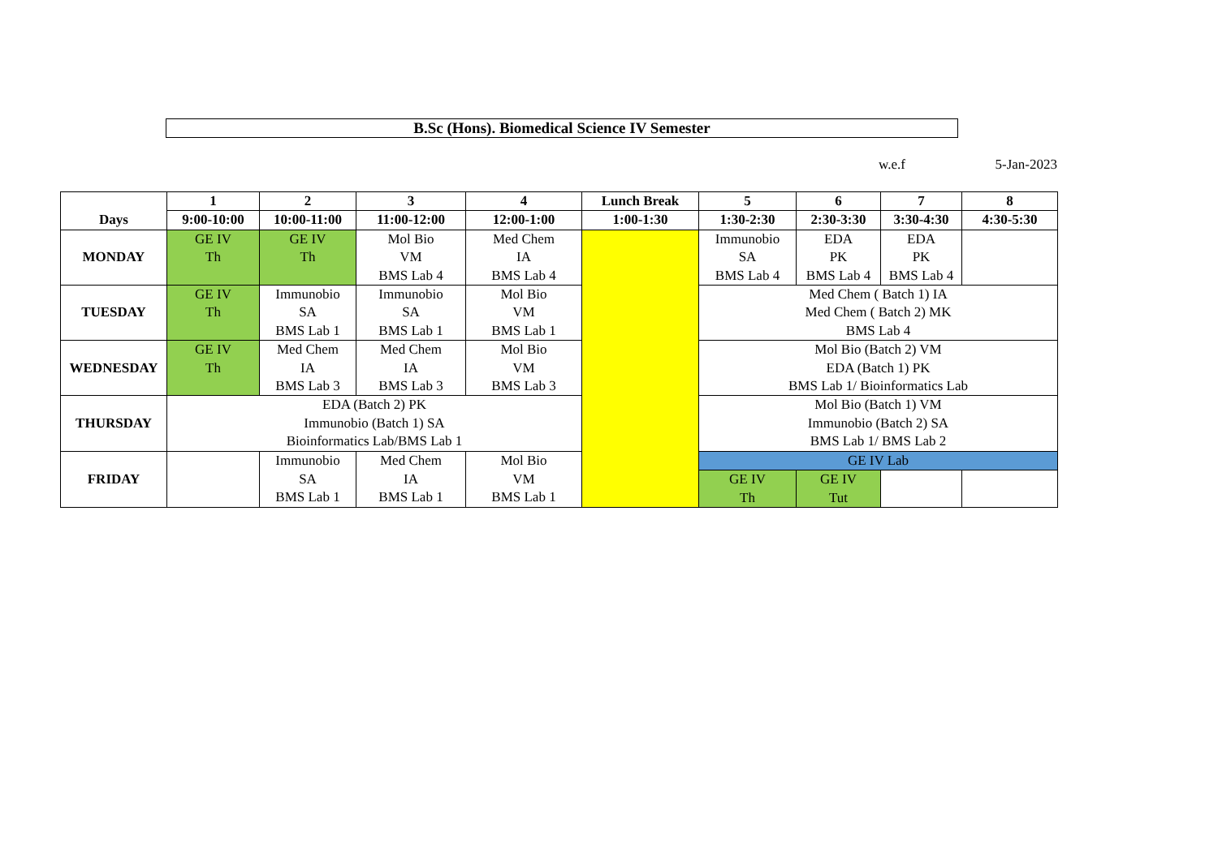B.Sc (Hons). Biomedical Science IV Semester
w.e.f 5-Jan-2023
| Days | 1 | 2 | 3 | 4 | Lunch Break | 5 | 6 | 7 | 8 |
| --- | --- | --- | --- | --- | --- | --- | --- | --- | --- |
| | 9:00-10:00 | 10:00-11:00 | 11:00-12:00 | 12:00-1:00 | 1:00-1:30 | 1:30-2:30 | 2:30-3:30 | 3:30-4:30 | 4:30-5:30 |
| MONDAY | GE IV Th | GE IV Th | Mol Bio VM BMS Lab 4 | Med Chem IA BMS Lab 4 | | Immunobio SA BMS Lab 4 | EDA PK BMS Lab 4 | EDA PK BMS Lab 4 | |
| TUESDAY | GE IV Th | Immunobio SA BMS Lab 1 | Immunobio SA BMS Lab 1 | Mol Bio VM BMS Lab 1 | | Med Chem ( Batch 1) IA Med Chem ( Batch 2) MK BMS Lab 4 | | | |
| WEDNESDAY | GE IV Th | Med Chem IA BMS Lab 3 | Med Chem IA BMS Lab 3 | Mol Bio VM BMS Lab 3 | | Mol Bio (Batch 2) VM EDA (Batch 1) PK BMS Lab 1/ Bioinformatics Lab | | | |
| THURSDAY | EDA (Batch 2) PK Immunobio (Batch 1) SA Bioinformatics Lab/BMS Lab 1 | | | | | Mol Bio (Batch 1) VM Immunobio (Batch 2) SA BMS Lab 1/ BMS Lab 2 | | | |
| FRIDAY | | Immunobio SA BMS Lab 1 | Med Chem IA BMS Lab 1 | Mol Bio VM BMS Lab 1 | | GE IV Lab | | | |
| | | | | | | GE IV Th | GE IV Tut | | |